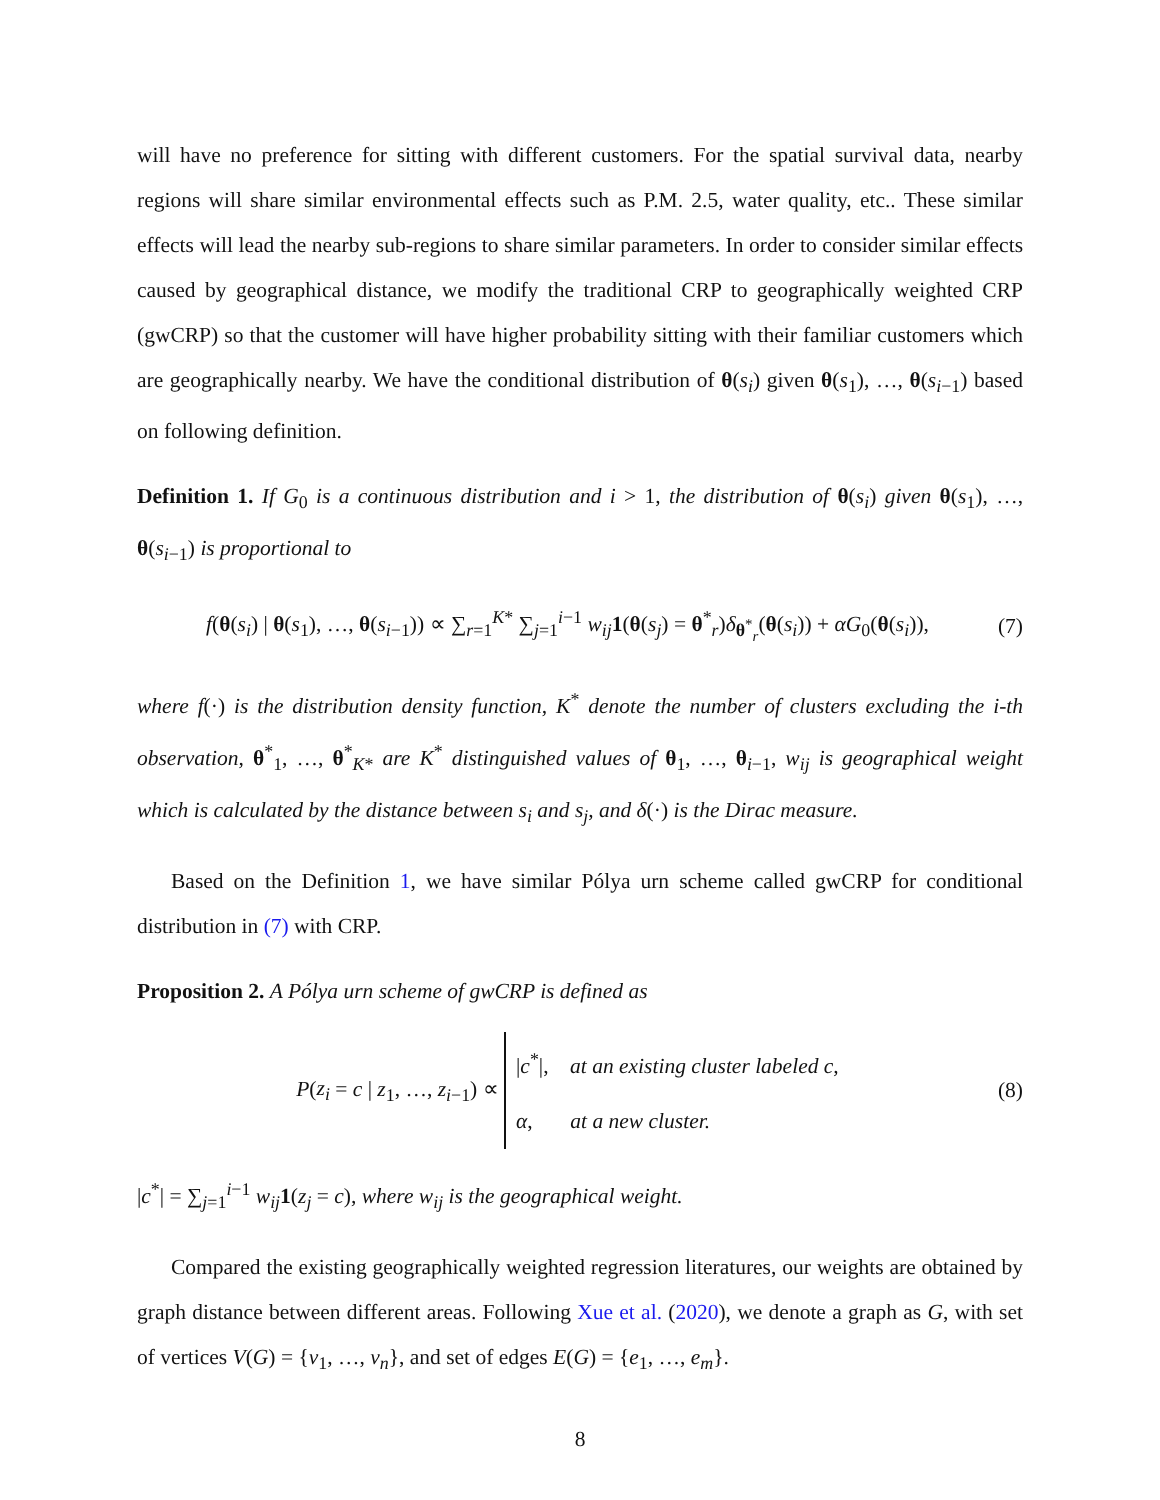will have no preference for sitting with different customers. For the spatial survival data, nearby regions will share similar environmental effects such as P.M. 2.5, water quality, etc.. These similar effects will lead the nearby sub-regions to share similar parameters. In order to consider similar effects caused by geographical distance, we modify the traditional CRP to geographically weighted CRP (gwCRP) so that the customer will have higher probability sitting with their familiar customers which are geographically nearby. We have the conditional distribution of θ(s<sub>i</sub>) given θ(s<sub>1</sub>), …, θ(s<sub>i−1</sub>) based on following definition.
Definition 1. If G<sub>0</sub> is a continuous distribution and i > 1, the distribution of θ(s<sub>i</sub>) given θ(s<sub>1</sub>), …, θ(s<sub>i−1</sub>) is proportional to
f(θ(s<sub>i</sub>) | θ(s<sub>1</sub>), …, θ(s<sub>i−1</sub>)) ∝ ∑<sub>r=1</sub><sup>K*</sup> ∑<sub>j=1</sub><sup>i−1</sup> w<sub>ij</sub> 1(θ(s<sub>j</sub>) = θ<sup>*</sup><sub>r</sub>)δ<sub>θ<sup>*</sup><sub>r</sub></sub>(θ(s<sub>i</sub>)) + αG<sub>0</sub>(θ(s<sub>i</sub>)), (7)
where f(·) is the distribution density function, K<sup>*</sup> denote the number of clusters excluding the i-th observation, θ<sup>*</sup><sub>1</sub>, …, θ<sup>*</sup><sub>K*</sub> are K<sup>*</sup> distinguished values of θ<sub>1</sub>, …, θ<sub>i−1</sub>, w<sub>ij</sub> is geographical weight which is calculated by the distance between s<sub>i</sub> and s<sub>j</sub>, and δ(·) is the Dirac measure.
Based on the Definition 1, we have similar Pólya urn scheme called gwCRP for conditional distribution in (7) with CRP.
Proposition 2. A Pólya urn scheme of gwCRP is defined as
P(z<sub>i</sub> = c | z<sub>1</sub>, …, z<sub>i−1</sub>) ∝ |c<sup>*</sup>|, at an existing cluster labeled c,
α, at a new cluster. (8)
|c<sup>*</sup>| = ∑<sub>j=1</sub><sup>i−1</sup> w<sub>ij</sub> 1(z<sub>j</sub> = c), where w<sub>ij</sub> is the geographical weight.
Compared the existing geographically weighted regression literatures, our weights are obtained by graph distance between different areas. Following Xue et al. (2020), we denote a graph as G, with set of vertices V(G) = {v<sub>1</sub>, …, v<sub>n</sub>}, and set of edges E(G) = {e<sub>1</sub>, …, e<sub>m</sub>}.
8